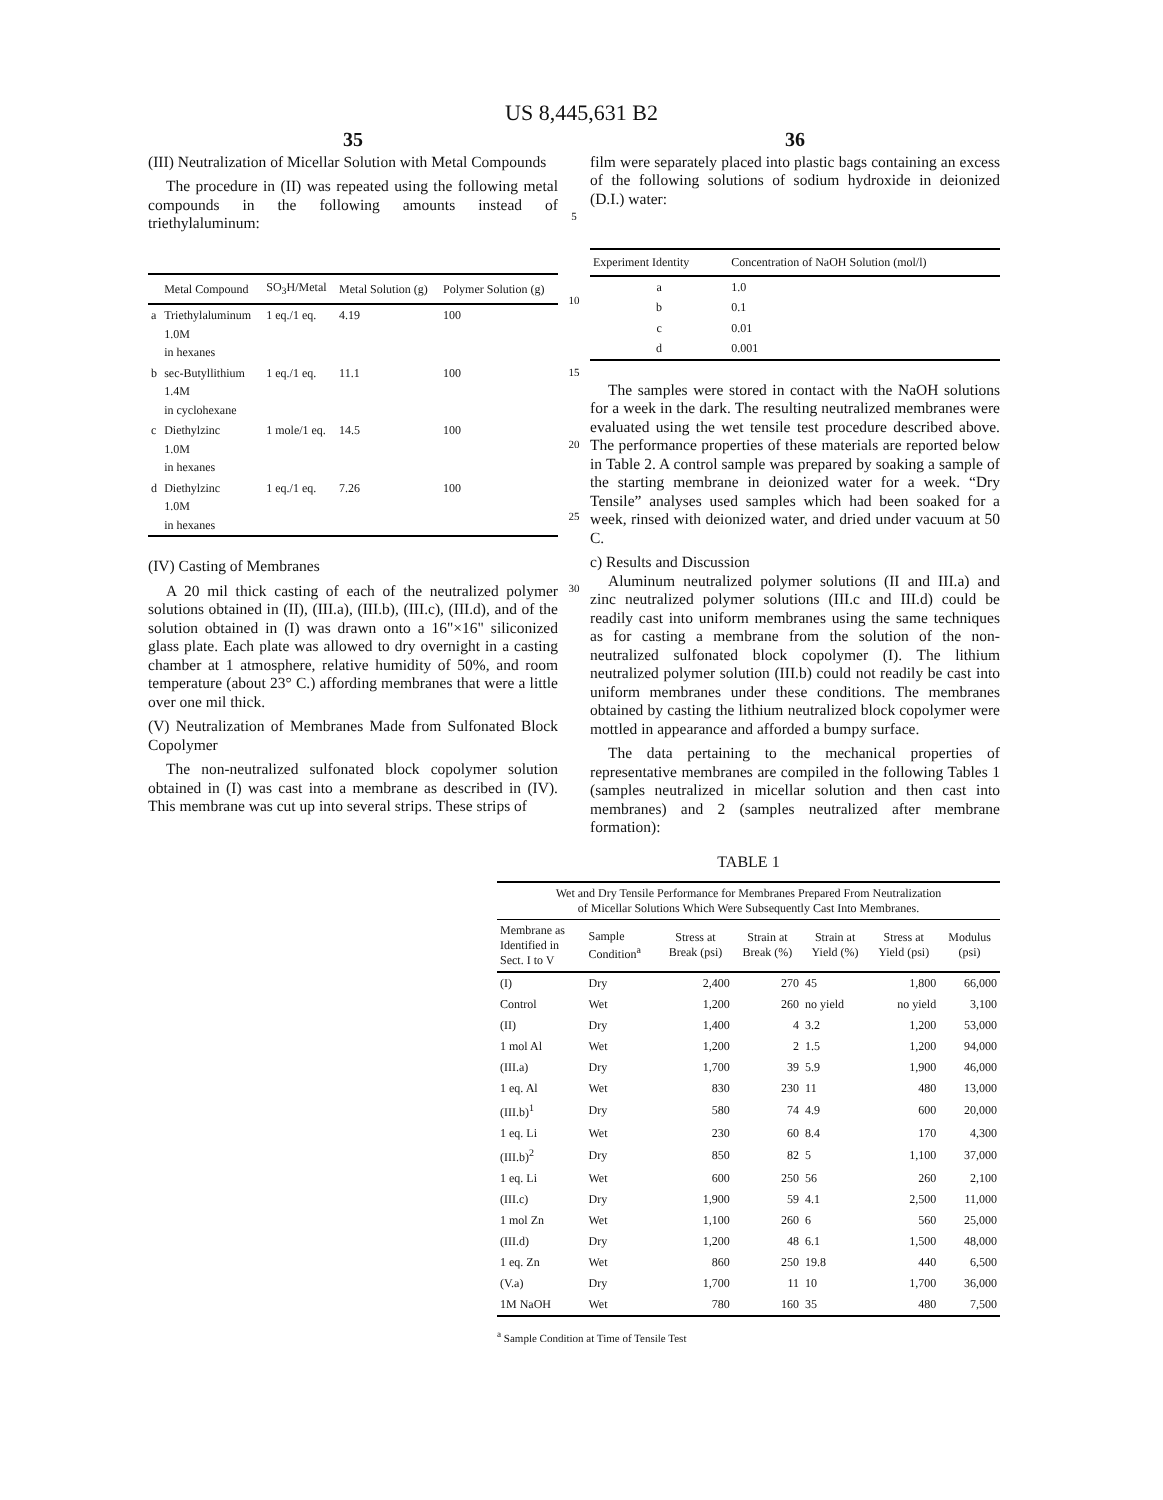US 8,445,631 B2
35
(III) Neutralization of Micellar Solution with Metal Compounds
The procedure in (II) was repeated using the following metal compounds in the following amounts instead of triethylaluminum:
| | Metal Compound | SO<sub>3</sub>H/Metal | Metal Solution (g) | Polymer Solution (g) |
| --- | --- | --- | --- | --- |
| a | Triethylaluminum 1.0M in hexanes | 1 eq./1 eq. | 4.19 | 100 |
| b | sec-Butyllithium 1.4M in cyclohexane | 1 eq./1 eq. | 11.1 | 100 |
| c | Diethylzinc 1.0M in hexanes | 1 mole/1 eq. | 14.5 | 100 |
| d | Diethylzinc 1.0M in hexanes | 1 eq./1 eq. | 7.26 | 100 |
(IV) Casting of Membranes
A 20 mil thick casting of each of the neutralized polymer solutions obtained in (II), (III.a), (III.b), (III.c), (III.d), and of the solution obtained in (I) was drawn onto a 16"×16" siliconized glass plate. Each plate was allowed to dry overnight in a casting chamber at 1 atmosphere, relative humidity of 50%, and room temperature (about 23° C.) affording membranes that were a little over one mil thick.
(V) Neutralization of Membranes Made from Sulfonated Block Copolymer
The non-neutralized sulfonated block copolymer solution obtained in (I) was cast into a membrane as described in (IV). This membrane was cut up into several strips. These strips of
5
10
15
20
25
30
36
film were separately placed into plastic bags containing an excess of the following solutions of sodium hydroxide in deionized (D.I.) water:
| Experiment Identity | Concentration of NaOH Solution (mol/l) |
| --- | --- |
| a | 1.0 |
| b | 0.1 |
| c | 0.01 |
| d | 0.001 |
The samples were stored in contact with the NaOH solutions for a week in the dark. The resulting neutralized membranes were evaluated using the wet tensile test procedure described above. The performance properties of these materials are reported below in Table 2. A control sample was prepared by soaking a sample of the starting membrane in deionized water for a week. “Dry Tensile” analyses used samples which had been soaked for a week, rinsed with deionized water, and dried under vacuum at 50 C.
c) Results and Discussion
Aluminum neutralized polymer solutions (II and III.a) and zinc neutralized polymer solutions (III.c and III.d) could be readily cast into uniform membranes using the same techniques as for casting a membrane from the solution of the non-neutralized sulfonated block copolymer (I). The lithium neutralized polymer solution (III.b) could not readily be cast into uniform membranes under these conditions. The membranes obtained by casting the lithium neutralized block copolymer were mottled in appearance and afforded a bumpy surface.
The data pertaining to the mechanical properties of representative membranes are compiled in the following Tables 1 (samples neutralized in micellar solution and then cast into membranes) and 2 (samples neutralized after membrane formation):
TABLE 1
| Wet and Dry Tensile Performance for Membranes Prepared From Neutralization of Micellar Solutions Which Were Subsequently Cast Into Membranes. | | | | | | |
| --- | --- | --- | --- | --- | --- | --- |
| Membrane as Identified in Sect. I to V | Sample Condition<sup>a</sup> | Stress at Break (psi) | Strain at Break (%) | Strain at Yield (%) | Stress at Yield (psi) | Modulus (psi) |
| (I) | Dry | 2,400 | 270 | 45 | 1,800 | 66,000 |
| Control | Wet | 1,200 | 260 | no yield | no yield | 3,100 |
| (II) | Dry | 1,400 | 4 | 3.2 | 1,200 | 53,000 |
| 1 mol Al | Wet | 1,200 | 2 | 1.5 | 1,200 | 94,000 |
| (III.a) | Dry | 1,700 | 39 | 5.9 | 1,900 | 46,000 |
| 1 eq. Al | Wet | 830 | 230 | 11 | 480 | 13,000 |
| (III.b)<sup>1</sup> | Dry | 580 | 74 | 4.9 | 600 | 20,000 |
| 1 eq. Li | Wet | 230 | 60 | 8.4 | 170 | 4,300 |
| (III.b)<sup>2</sup> | Dry | 850 | 82 | 5 | 1,100 | 37,000 |
| 1 eq. Li | Wet | 600 | 250 | 56 | 260 | 2,100 |
| (III.c) | Dry | 1,900 | 59 | 4.1 | 2,500 | 11,000 |
| 1 mol Zn | Wet | 1,100 | 260 | 6 | 560 | 25,000 |
| (III.d) | Dry | 1,200 | 48 | 6.1 | 1,500 | 48,000 |
| 1 eq. Zn | Wet | 860 | 250 | 19.8 | 440 | 6,500 |
| (V.a) | Dry | 1,700 | 11 | 10 | 1,700 | 36,000 |
| 1M NaOH | Wet | 780 | 160 | 35 | 480 | 7,500 |
<sup>a</sup> Sample Condition at Time of Tensile Test